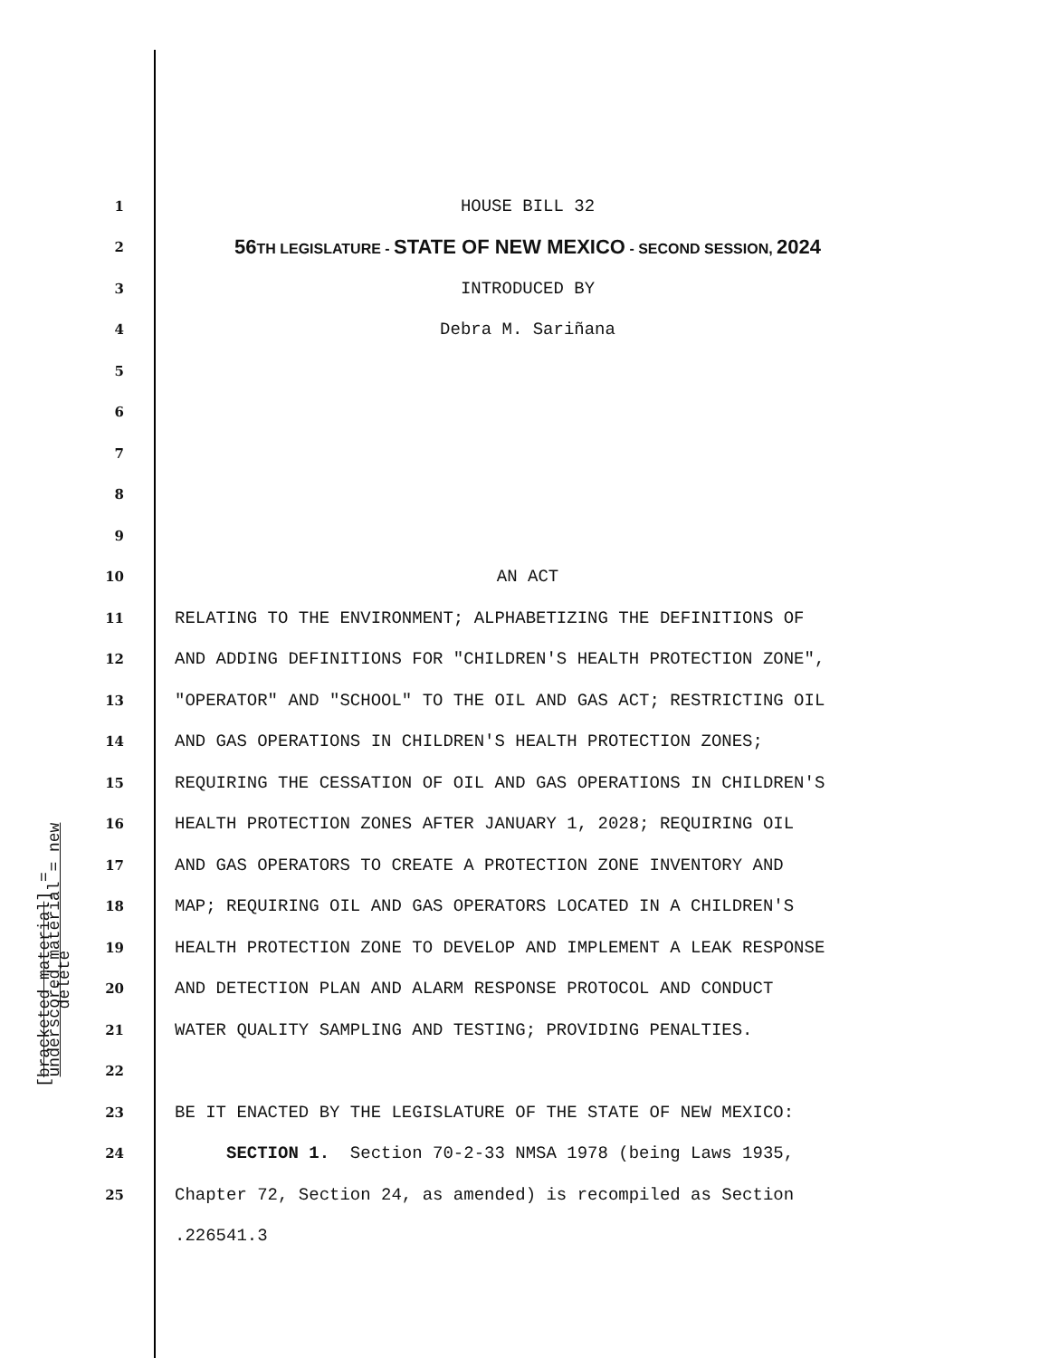underscored material = new
[bracketed material] = delete
1 HOUSE BILL 32
2 56TH LEGISLATURE - STATE OF NEW MEXICO - SECOND SESSION, 2024
3 INTRODUCED BY
4 Debra M. Sariñana
5
6
7
8
9
10 AN ACT
11 RELATING TO THE ENVIRONMENT; ALPHABETIZING THE DEFINITIONS OF
12 AND ADDING DEFINITIONS FOR "CHILDREN'S HEALTH PROTECTION ZONE",
13 "OPERATOR" AND "SCHOOL" TO THE OIL AND GAS ACT; RESTRICTING OIL
14 AND GAS OPERATIONS IN CHILDREN'S HEALTH PROTECTION ZONES;
15 REQUIRING THE CESSATION OF OIL AND GAS OPERATIONS IN CHILDREN'S
16 HEALTH PROTECTION ZONES AFTER JANUARY 1, 2028; REQUIRING OIL
17 AND GAS OPERATORS TO CREATE A PROTECTION ZONE INVENTORY AND
18 MAP; REQUIRING OIL AND GAS OPERATORS LOCATED IN A CHILDREN'S
19 HEALTH PROTECTION ZONE TO DEVELOP AND IMPLEMENT A LEAK RESPONSE
20 AND DETECTION PLAN AND ALARM RESPONSE PROTOCOL AND CONDUCT
21 WATER QUALITY SAMPLING AND TESTING; PROVIDING PENALTIES.
22
23 BE IT ENACTED BY THE LEGISLATURE OF THE STATE OF NEW MEXICO:
24 SECTION 1. Section 70-2-33 NMSA 1978 (being Laws 1935,
25 Chapter 72, Section 24, as amended) is recompiled as Section
.226541.3